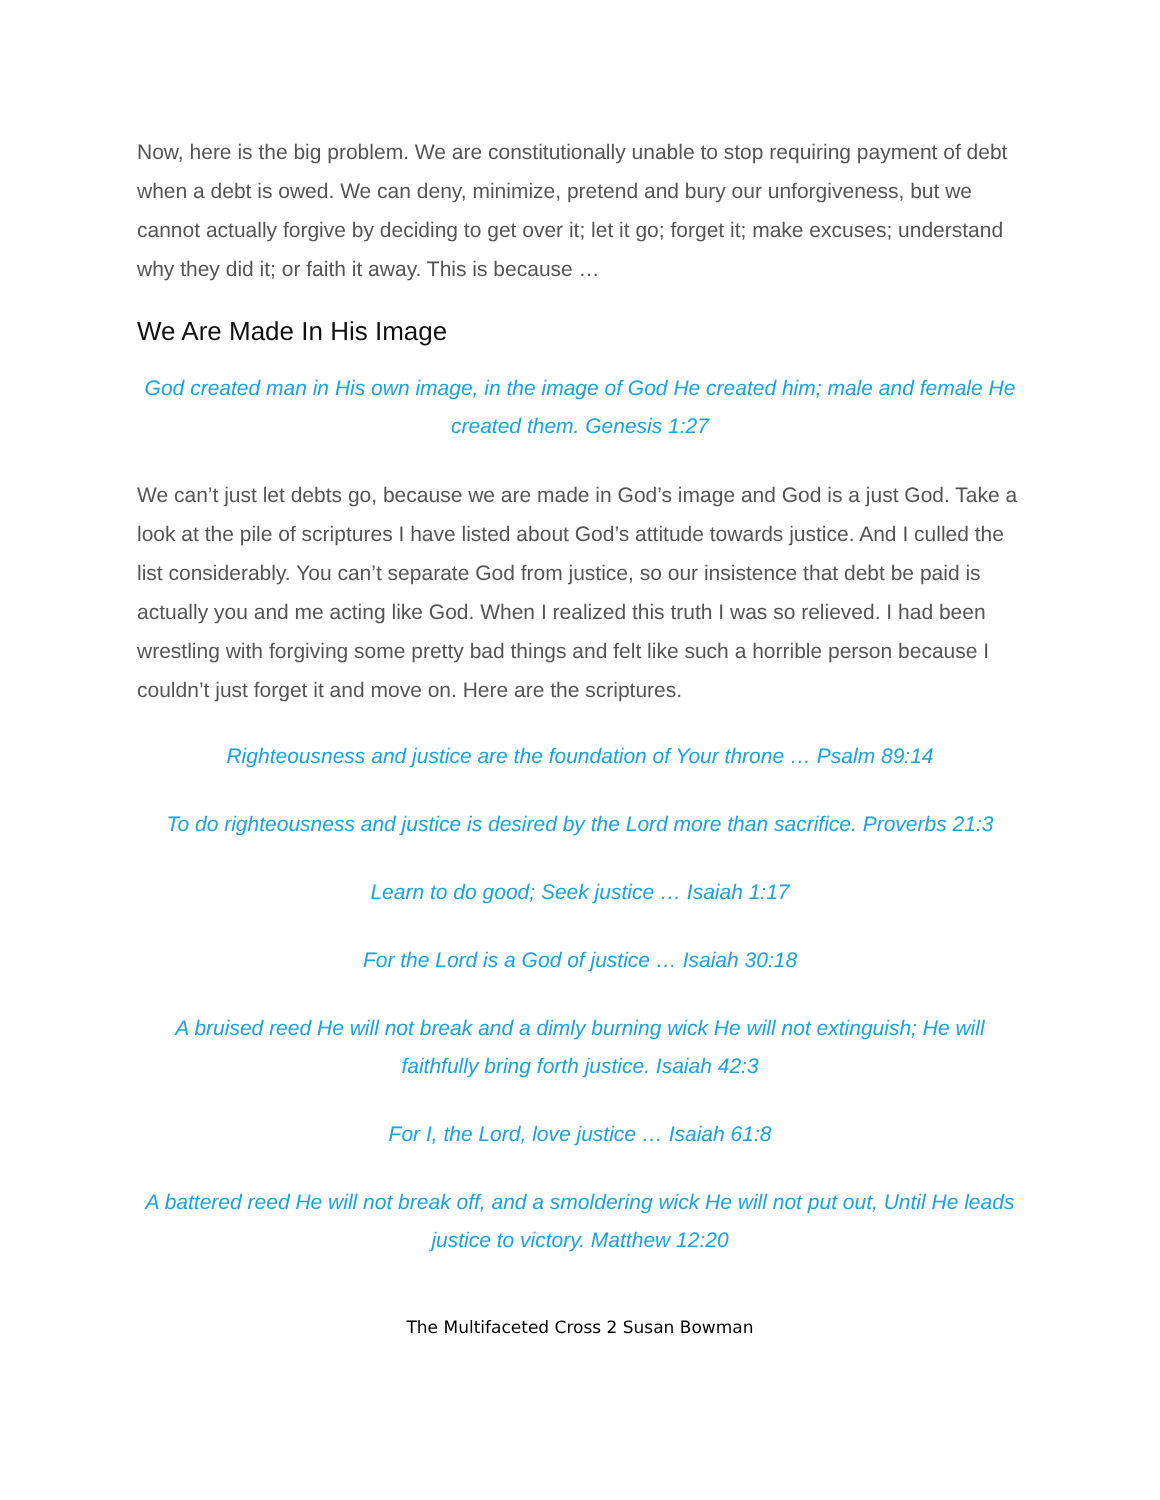Now, here is the big problem. We are constitutionally unable to stop requiring payment of debt when a debt is owed. We can deny, minimize, pretend and bury our unforgiveness, but we cannot actually forgive by deciding to get over it; let it go; forget it; make excuses; understand why they did it; or faith it away. This is because …
We Are Made In His Image
God created man in His own image, in the image of God He created him; male and female He created them. Genesis 1:27
We can’t just let debts go, because we are made in God’s image and God is a just God. Take a look at the pile of scriptures I have listed about God’s attitude towards justice. And I culled the list considerably. You can’t separate God from justice, so our insistence that debt be paid is actually you and me acting like God. When I realized this truth I was so relieved. I had been wrestling with forgiving some pretty bad things and felt like such a horrible person because I couldn’t just forget it and move on. Here are the scriptures.
Righteousness and justice are the foundation of Your throne … Psalm 89:14
To do righteousness and justice is desired by the Lord more than sacrifice. Proverbs 21:3
Learn to do good; Seek justice … Isaiah 1:17
For the Lord is a God of justice … Isaiah 30:18
A bruised reed He will not break and a dimly burning wick He will not extinguish; He will faithfully bring forth justice. Isaiah 42:3
For I, the Lord, love justice … Isaiah 61:8
A battered reed He will not break off, and a smoldering wick He will not put out, Until He leads justice to victory. Matthew 12:20
The Multifaceted Cross 2 Susan Bowman